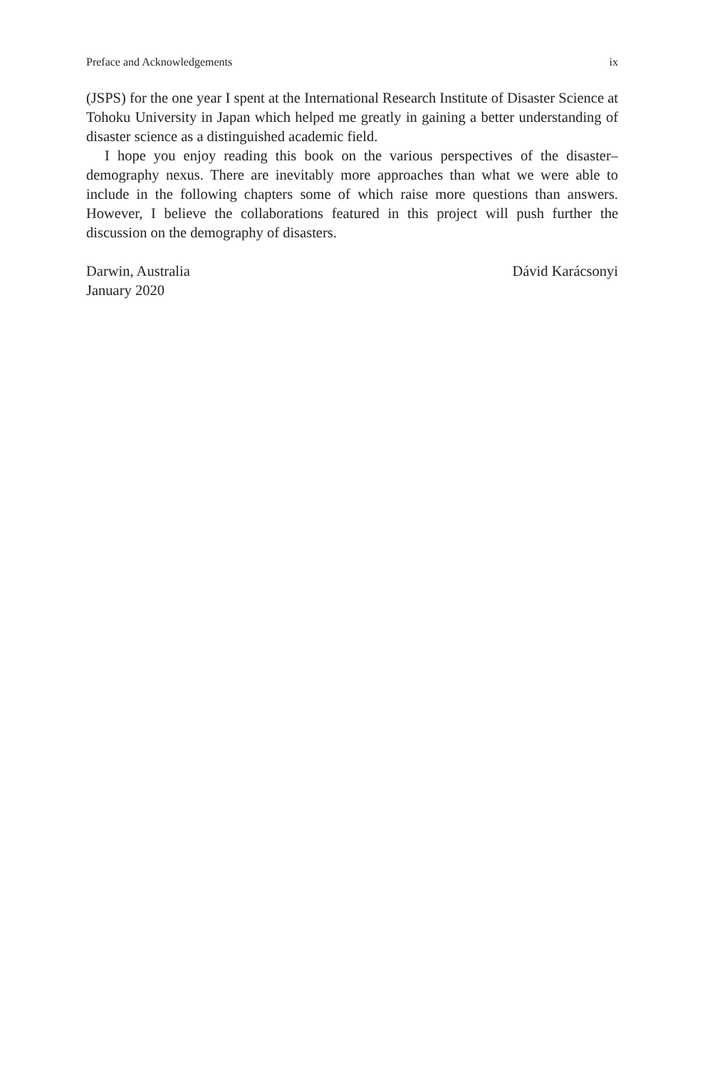Preface and Acknowledgements ix
(JSPS) for the one year I spent at the International Research Institute of Disaster Science at Tohoku University in Japan which helped me greatly in gaining a better understanding of disaster science as a distinguished academic field.
I hope you enjoy reading this book on the various perspectives of the disaster–demography nexus. There are inevitably more approaches than what we were able to include in the following chapters some of which raise more questions than answers. However, I believe the collaborations featured in this project will push further the discussion on the demography of disasters.
Darwin, Australia
January 2020
Dávid Karácsonyi